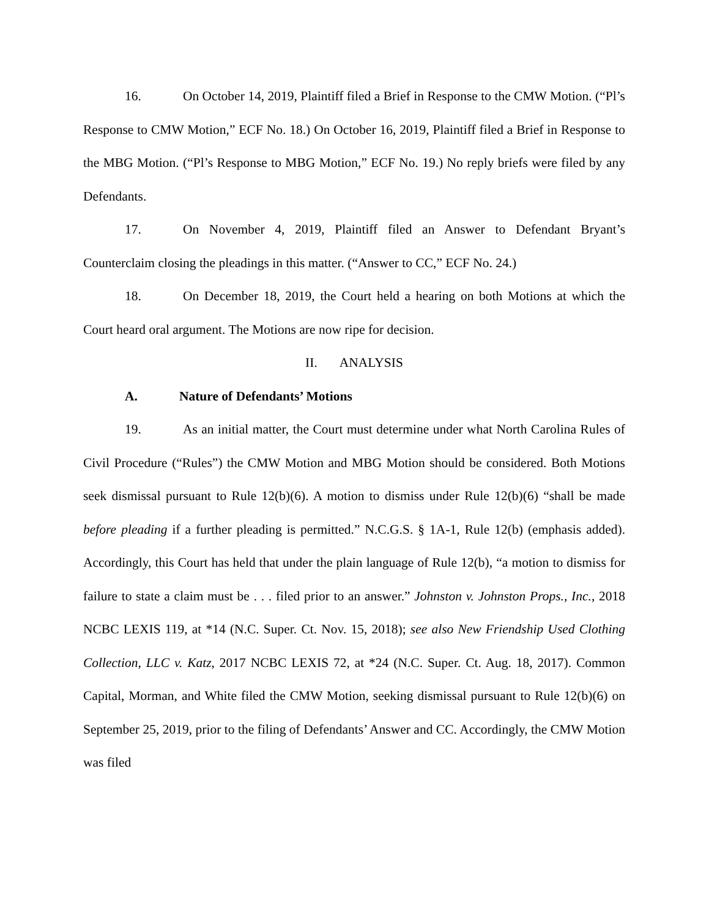16. On October 14, 2019, Plaintiff filed a Brief in Response to the CMW Motion. (“Pl’s Response to CMW Motion,” ECF No. 18.) On October 16, 2019, Plaintiff filed a Brief in Response to the MBG Motion. (“Pl’s Response to MBG Motion,” ECF No. 19.) No reply briefs were filed by any Defendants.
17. On November 4, 2019, Plaintiff filed an Answer to Defendant Bryant’s Counterclaim closing the pleadings in this matter. (“Answer to CC,” ECF No. 24.)
18. On December 18, 2019, the Court held a hearing on both Motions at which the Court heard oral argument. The Motions are now ripe for decision.
II. ANALYSIS
A. Nature of Defendants’ Motions
19. As an initial matter, the Court must determine under what North Carolina Rules of Civil Procedure (“Rules”) the CMW Motion and MBG Motion should be considered. Both Motions seek dismissal pursuant to Rule 12(b)(6). A motion to dismiss under Rule 12(b)(6) “shall be made before pleading if a further pleading is permitted.” N.C.G.S. § 1A-1, Rule 12(b) (emphasis added). Accordingly, this Court has held that under the plain language of Rule 12(b), “a motion to dismiss for failure to state a claim must be . . . filed prior to an answer.” Johnston v. Johnston Props., Inc., 2018 NCBC LEXIS 119, at *14 (N.C. Super. Ct. Nov. 15, 2018); see also New Friendship Used Clothing Collection, LLC v. Katz, 2017 NCBC LEXIS 72, at *24 (N.C. Super. Ct. Aug. 18, 2017). Common Capital, Morman, and White filed the CMW Motion, seeking dismissal pursuant to Rule 12(b)(6) on September 25, 2019, prior to the filing of Defendants’ Answer and CC. Accordingly, the CMW Motion was filed